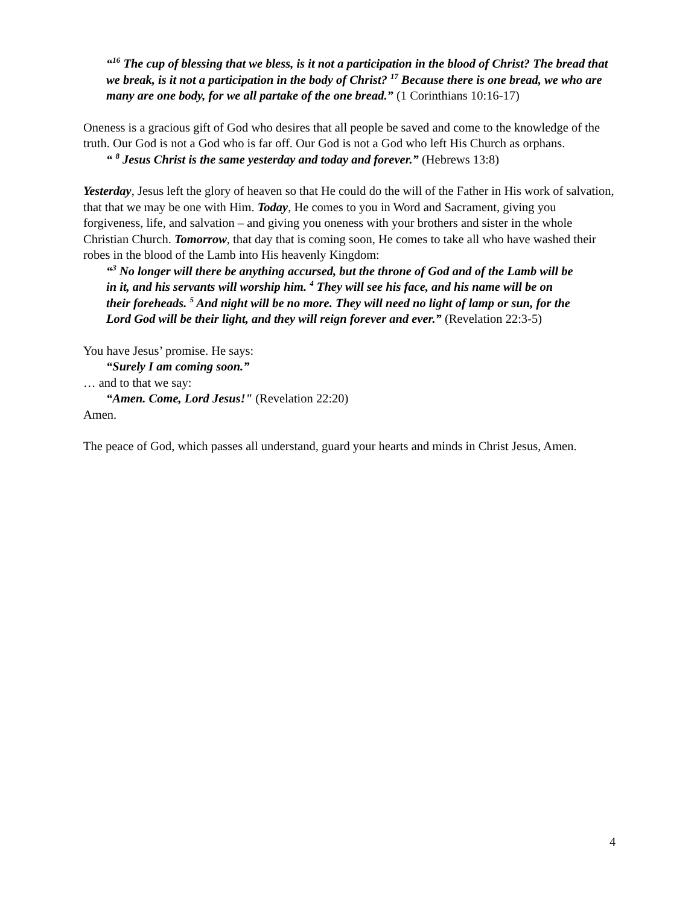“<sup>16</sup> The cup of blessing that we bless, is it not a participation in the blood of Christ? The bread that we break, is it not a participation in the body of Christ? <sup>17</sup> Because there is one bread, we who are many are one body, for we all partake of the one bread.” (1 Corinthians 10:16-17)
Oneness is a gracious gift of God who desires that all people be saved and come to the knowledge of the truth. Our God is not a God who is far off. Our God is not a God who left His Church as orphans.
“ <sup>8</sup> Jesus Christ is the same yesterday and today and forever.” (Hebrews 13:8)
Yesterday, Jesus left the glory of heaven so that He could do the will of the Father in His work of salvation, that that we may be one with Him. Today, He comes to you in Word and Sacrament, giving you forgiveness, life, and salvation – and giving you oneness with your brothers and sister in the whole Christian Church. Tomorrow, that day that is coming soon, He comes to take all who have washed their robes in the blood of the Lamb into His heavenly Kingdom:
“<sup>3</sup> No longer will there be anything accursed, but the throne of God and of the Lamb will be in it, and his servants will worship him. <sup>4</sup> They will see his face, and his name will be on their foreheads. <sup>5</sup> And night will be no more. They will need no light of lamp or sun, for the Lord God will be their light, and they will reign forever and ever.” (Revelation 22:3-5)
You have Jesus’ promise. He says:
“Surely I am coming soon.”
… and to that we say:
“Amen. Come, Lord Jesus!" (Revelation 22:20)
Amen.
The peace of God, which passes all understand, guard your hearts and minds in Christ Jesus, Amen.
4